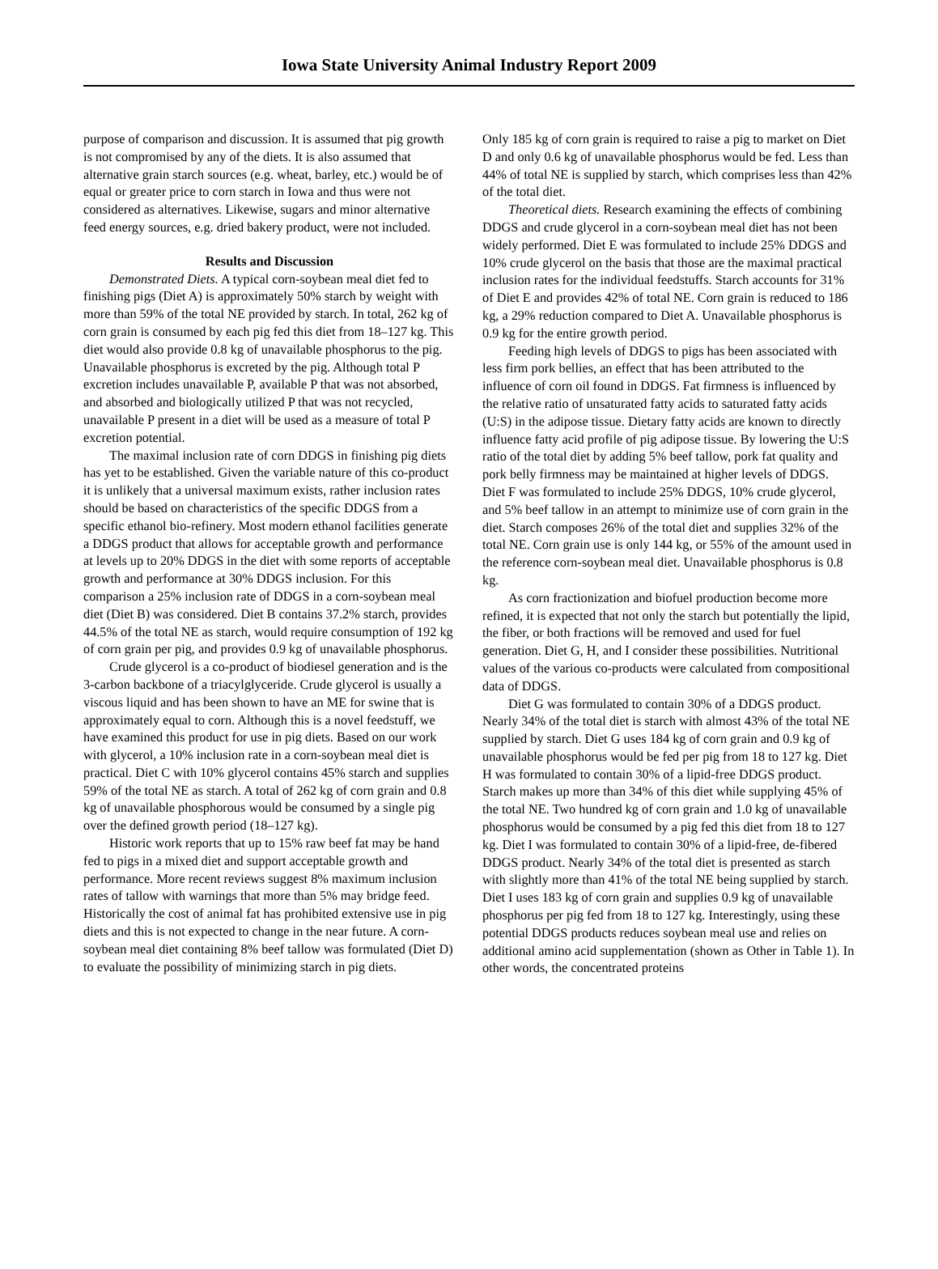Iowa State University Animal Industry Report 2009
purpose of comparison and discussion. It is assumed that pig growth is not compromised by any of the diets. It is also assumed that alternative grain starch sources (e.g. wheat, barley, etc.) would be of equal or greater price to corn starch in Iowa and thus were not considered as alternatives. Likewise, sugars and minor alternative feed energy sources, e.g. dried bakery product, were not included.
Results and Discussion
Demonstrated Diets. A typical corn-soybean meal diet fed to finishing pigs (Diet A) is approximately 50% starch by weight with more than 59% of the total NE provided by starch. In total, 262 kg of corn grain is consumed by each pig fed this diet from 18–127 kg. This diet would also provide 0.8 kg of unavailable phosphorus to the pig. Unavailable phosphorus is excreted by the pig. Although total P excretion includes unavailable P, available P that was not absorbed, and absorbed and biologically utilized P that was not recycled, unavailable P present in a diet will be used as a measure of total P excretion potential.
The maximal inclusion rate of corn DDGS in finishing pig diets has yet to be established. Given the variable nature of this co-product it is unlikely that a universal maximum exists, rather inclusion rates should be based on characteristics of the specific DDGS from a specific ethanol bio-refinery. Most modern ethanol facilities generate a DDGS product that allows for acceptable growth and performance at levels up to 20% DDGS in the diet with some reports of acceptable growth and performance at 30% DDGS inclusion. For this comparison a 25% inclusion rate of DDGS in a corn-soybean meal diet (Diet B) was considered. Diet B contains 37.2% starch, provides 44.5% of the total NE as starch, would require consumption of 192 kg of corn grain per pig, and provides 0.9 kg of unavailable phosphorus.
Crude glycerol is a co-product of biodiesel generation and is the 3-carbon backbone of a triacylglyceride. Crude glycerol is usually a viscous liquid and has been shown to have an ME for swine that is approximately equal to corn. Although this is a novel feedstuff, we have examined this product for use in pig diets. Based on our work with glycerol, a 10% inclusion rate in a corn-soybean meal diet is practical. Diet C with 10% glycerol contains 45% starch and supplies 59% of the total NE as starch. A total of 262 kg of corn grain and 0.8 kg of unavailable phosphorous would be consumed by a single pig over the defined growth period (18–127 kg).
Historic work reports that up to 15% raw beef fat may be hand fed to pigs in a mixed diet and support acceptable growth and performance. More recent reviews suggest 8% maximum inclusion rates of tallow with warnings that more than 5% may bridge feed. Historically the cost of animal fat has prohibited extensive use in pig diets and this is not expected to change in the near future. A corn-soybean meal diet containing 8% beef tallow was formulated (Diet D) to evaluate the possibility of minimizing starch in pig diets.
Only 185 kg of corn grain is required to raise a pig to market on Diet D and only 0.6 kg of unavailable phosphorus would be fed. Less than 44% of total NE is supplied by starch, which comprises less than 42% of the total diet.
Theoretical diets. Research examining the effects of combining DDGS and crude glycerol in a corn-soybean meal diet has not been widely performed. Diet E was formulated to include 25% DDGS and 10% crude glycerol on the basis that those are the maximal practical inclusion rates for the individual feedstuffs. Starch accounts for 31% of Diet E and provides 42% of total NE. Corn grain is reduced to 186 kg, a 29% reduction compared to Diet A. Unavailable phosphorus is 0.9 kg for the entire growth period.
Feeding high levels of DDGS to pigs has been associated with less firm pork bellies, an effect that has been attributed to the influence of corn oil found in DDGS. Fat firmness is influenced by the relative ratio of unsaturated fatty acids to saturated fatty acids (U:S) in the adipose tissue. Dietary fatty acids are known to directly influence fatty acid profile of pig adipose tissue. By lowering the U:S ratio of the total diet by adding 5% beef tallow, pork fat quality and pork belly firmness may be maintained at higher levels of DDGS. Diet F was formulated to include 25% DDGS, 10% crude glycerol, and 5% beef tallow in an attempt to minimize use of corn grain in the diet. Starch composes 26% of the total diet and supplies 32% of the total NE. Corn grain use is only 144 kg, or 55% of the amount used in the reference corn-soybean meal diet. Unavailable phosphorus is 0.8 kg.
As corn fractionization and biofuel production become more refined, it is expected that not only the starch but potentially the lipid, the fiber, or both fractions will be removed and used for fuel generation. Diet G, H, and I consider these possibilities. Nutritional values of the various co-products were calculated from compositional data of DDGS.
Diet G was formulated to contain 30% of a DDGS product. Nearly 34% of the total diet is starch with almost 43% of the total NE supplied by starch. Diet G uses 184 kg of corn grain and 0.9 kg of unavailable phosphorus would be fed per pig from 18 to 127 kg. Diet H was formulated to contain 30% of a lipid-free DDGS product. Starch makes up more than 34% of this diet while supplying 45% of the total NE. Two hundred kg of corn grain and 1.0 kg of unavailable phosphorus would be consumed by a pig fed this diet from 18 to 127 kg. Diet I was formulated to contain 30% of a lipid-free, de-fibered DDGS product. Nearly 34% of the total diet is presented as starch with slightly more than 41% of the total NE being supplied by starch. Diet I uses 183 kg of corn grain and supplies 0.9 kg of unavailable phosphorus per pig fed from 18 to 127 kg. Interestingly, using these potential DDGS products reduces soybean meal use and relies on additional amino acid supplementation (shown as Other in Table 1). In other words, the concentrated proteins